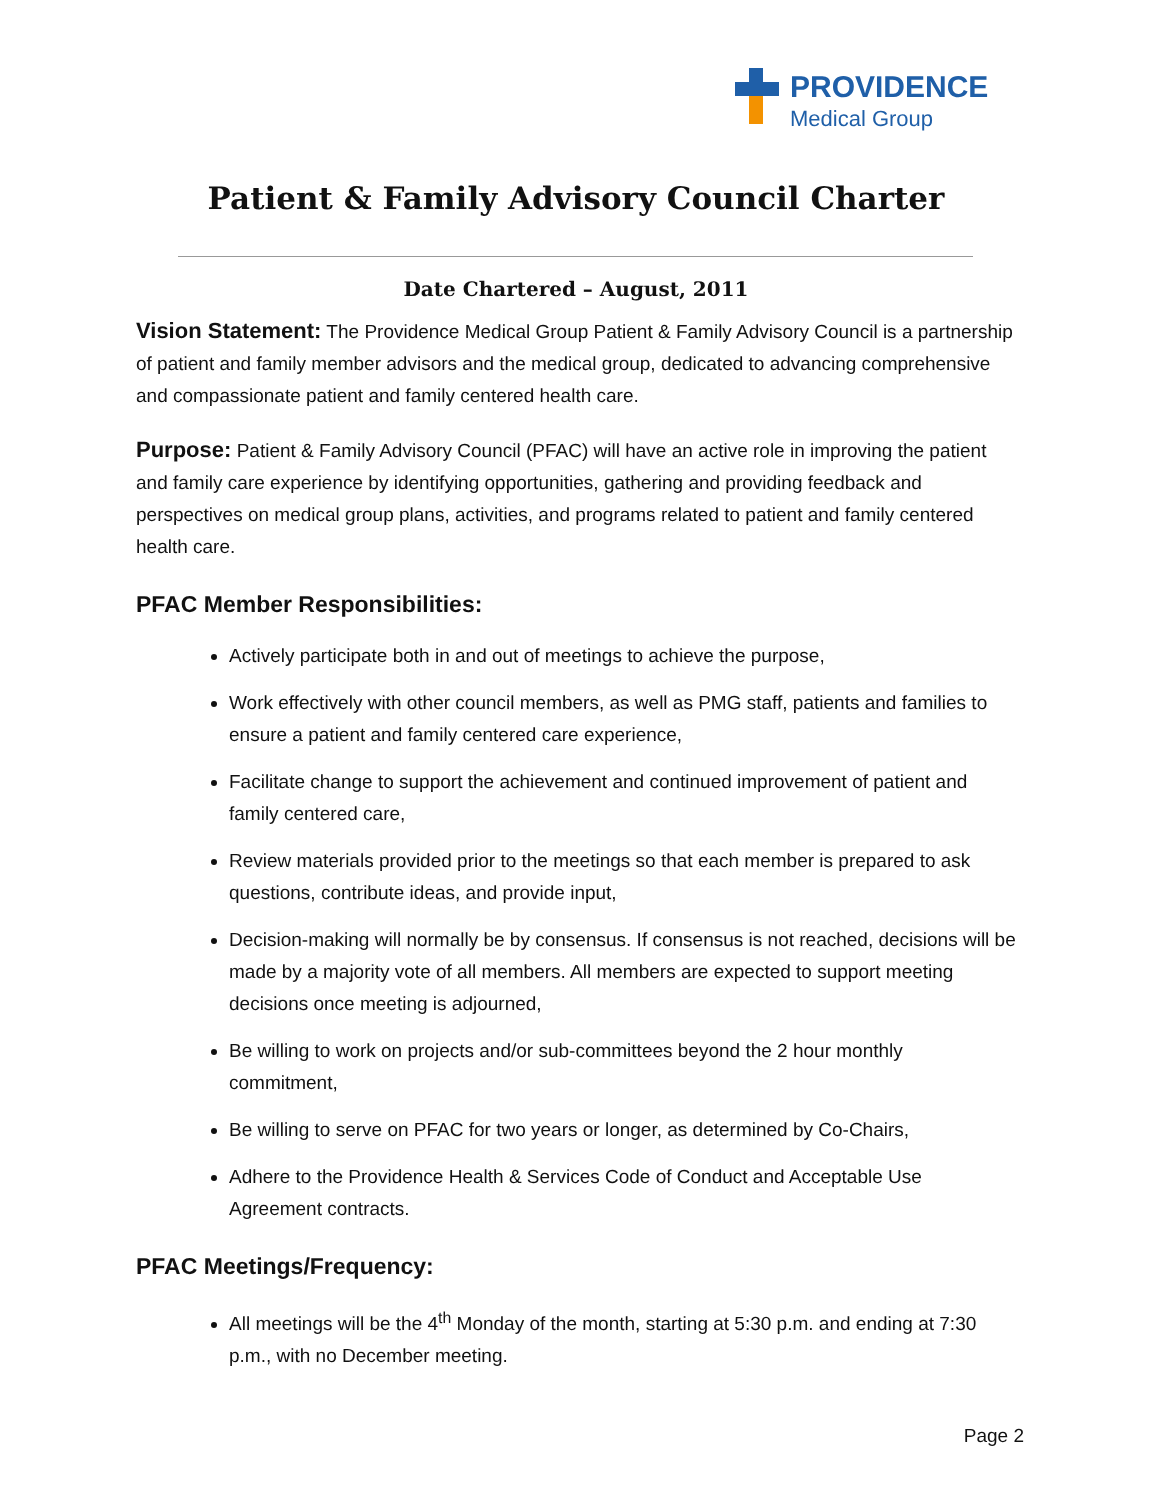PROVIDENCE
Medical Group
Patient & Family Advisory Council Charter
Date Chartered – August, 2011
Vision Statement: The Providence Medical Group Patient & Family Advisory Council is a partnership of patient and family member advisors and the medical group, dedicated to advancing comprehensive and compassionate patient and family centered health care.
Purpose: Patient & Family Advisory Council (PFAC) will have an active role in improving the patient and family care experience by identifying opportunities, gathering and providing feedback and perspectives on medical group plans, activities, and programs related to patient and family centered health care.
PFAC Member Responsibilities:
Actively participate both in and out of meetings to achieve the purpose,
Work effectively with other council members, as well as PMG staff, patients and families to ensure a patient and family centered care experience,
Facilitate change to support the achievement and continued improvement of patient and family centered care,
Review materials provided prior to the meetings so that each member is prepared to ask questions, contribute ideas, and provide input,
Decision-making will normally be by consensus. If consensus is not reached, decisions will be made by a majority vote of all members. All members are expected to support meeting decisions once meeting is adjourned,
Be willing to work on projects and/or sub-committees beyond the 2 hour monthly commitment,
Be willing to serve on PFAC for two years or longer, as determined by Co-Chairs,
Adhere to the Providence Health & Services Code of Conduct and Acceptable Use Agreement contracts.
PFAC Meetings/Frequency:
All meetings will be the 4<sup>th</sup> Monday of the month, starting at 5:30 p.m. and ending at 7:30 p.m., with no December meeting.
Page 2